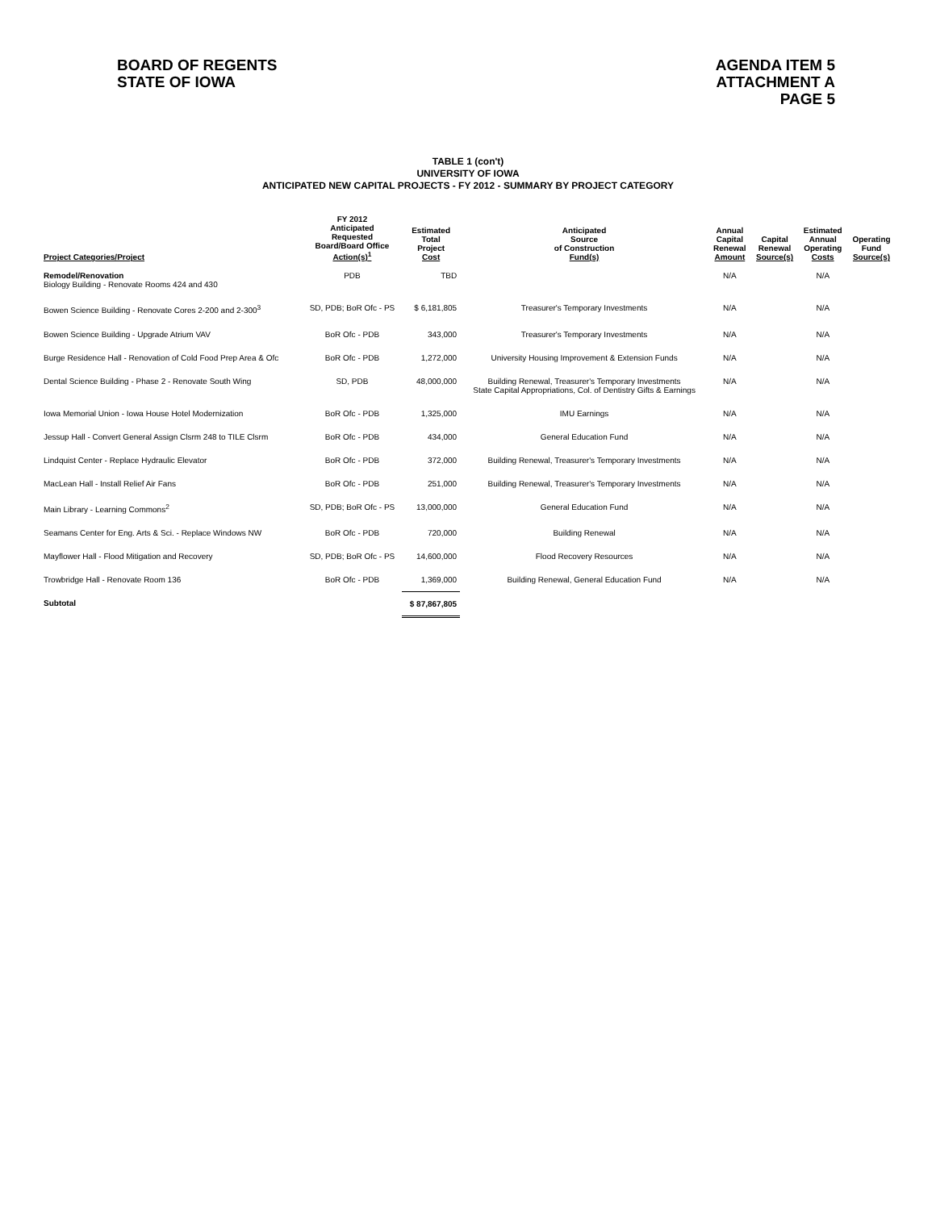BOARD OF REGENTS
STATE OF IOWA
AGENDA ITEM 5
ATTACHMENT A
PAGE 5
TABLE 1 (con't)
UNIVERSITY OF IOWA
ANTICIPATED NEW CAPITAL PROJECTS - FY 2012 - SUMMARY BY PROJECT CATEGORY
| Project Categories/Project | FY 2012 Anticipated Requested Board/Board Office Action(s)<sup>1</sup> | Estimated Total Project Cost | Anticipated Source of Construction Fund(s) | Annual Capital Renewal Amount | Capital Renewal Source(s) | Estimated Annual Operating Costs | Operating Fund Source(s) |
| --- | --- | --- | --- | --- | --- | --- | --- |
| Remodel/Renovation Biology Building - Renovate Rooms 424 and 430 | PDB | TBD | | N/A | | N/A | |
| Bowen Science Building - Renovate Cores 2-200 and 2-300<sup>3</sup> | SD, PDB; BoR Ofc - PS | $ 6,181,805 | Treasurer's Temporary Investments | N/A | | N/A | |
| Bowen Science Building - Upgrade Atrium VAV | BoR Ofc - PDB | 343,000 | Treasurer's Temporary Investments | N/A | | N/A | |
| Burge Residence Hall - Renovation of Cold Food Prep Area & Ofc | BoR Ofc - PDB | 1,272,000 | University Housing Improvement & Extension Funds | N/A | | N/A | |
| Dental Science Building - Phase 2 - Renovate South Wing | SD, PDB | 48,000,000 | Building Renewal, Treasurer's Temporary Investments State Capital Appropriations, Col. of Dentistry Gifts & Earnings | N/A | | N/A | |
| Iowa Memorial Union - Iowa House Hotel Modernization | BoR Ofc - PDB | 1,325,000 | IMU Earnings | N/A | | N/A | |
| Jessup Hall - Convert General Assign Clsrm 248 to TILE Clsrm | BoR Ofc - PDB | 434,000 | General Education Fund | N/A | | N/A | |
| Lindquist Center - Replace Hydraulic Elevator | BoR Ofc - PDB | 372,000 | Building Renewal, Treasurer's Temporary Investments | N/A | | N/A | |
| MacLean Hall - Install Relief Air Fans | BoR Ofc - PDB | 251,000 | Building Renewal, Treasurer's Temporary Investments | N/A | | N/A | |
| Main Library - Learning Commons<sup>2</sup> | SD, PDB; BoR Ofc - PS | 13,000,000 | General Education Fund | N/A | | N/A | |
| Seamans Center for Eng. Arts & Sci. - Replace Windows NW | BoR Ofc - PDB | 720,000 | Building Renewal | N/A | | N/A | |
| Mayflower Hall - Flood Mitigation and Recovery | SD, PDB; BoR Ofc - PS | 14,600,000 | Flood Recovery Resources | N/A | | N/A | |
| Trowbridge Hall - Renovate Room 136 | BoR Ofc - PDB | 1,369,000 | Building Renewal, General Education Fund | N/A | | N/A | |
| Subtotal | | $ 87,867,805 | | | | | |